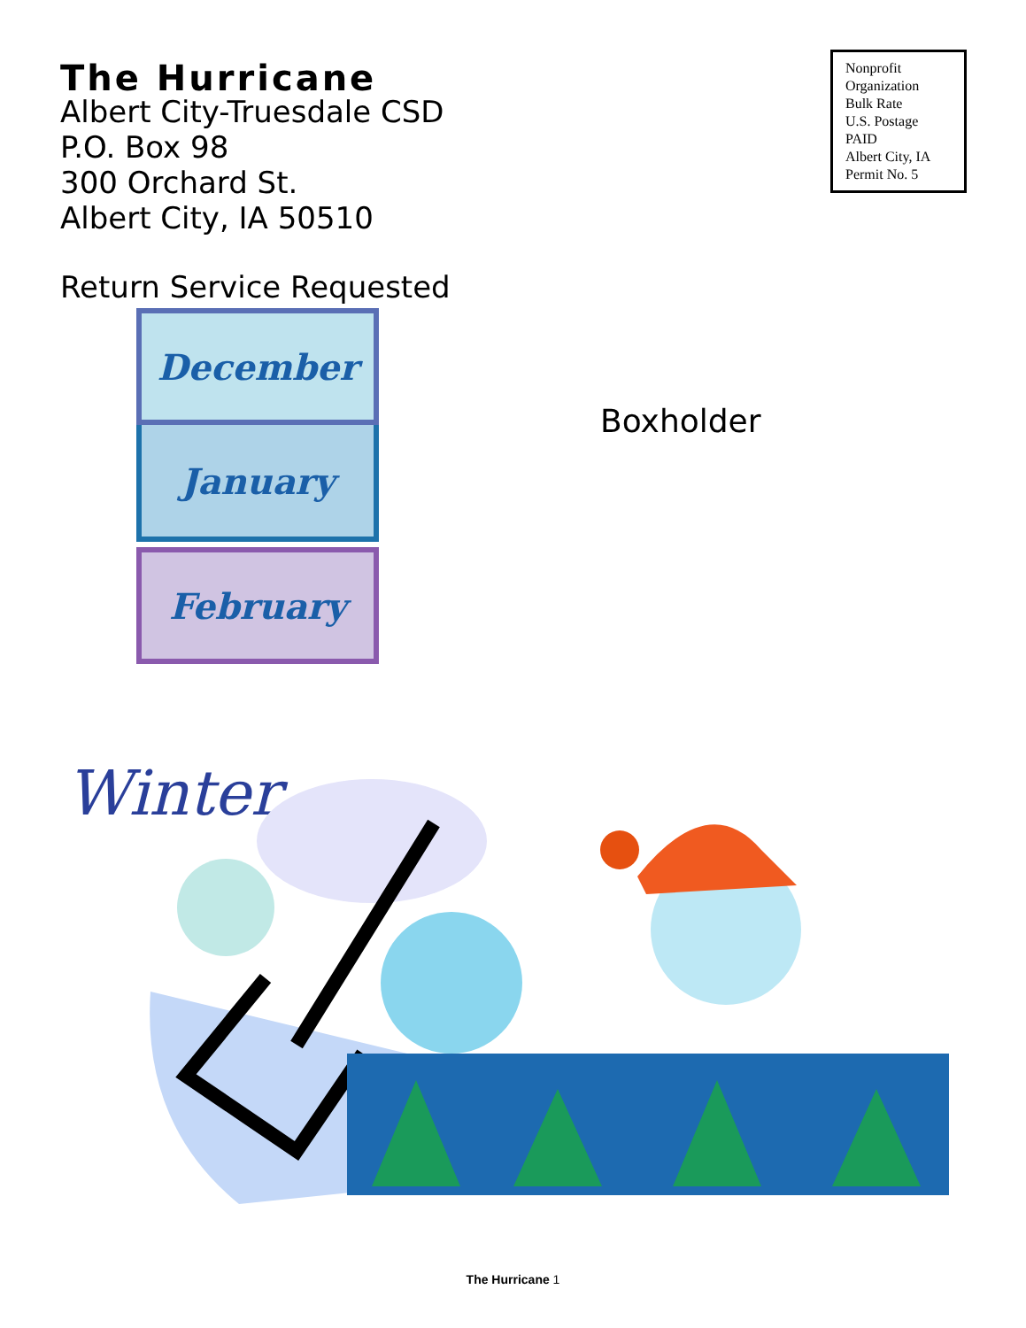The Hurricane
Albert City-Truesdale CSD
P.O. Box 98
300 Orchard St.
Albert City, IA 50510
Return Service Requested
Nonprofit
Organization
Bulk Rate
U.S. Postage
PAID
Albert City, IA
Permit No. 5
December
January
February
Boxholder
Winter
The Hurricane 1